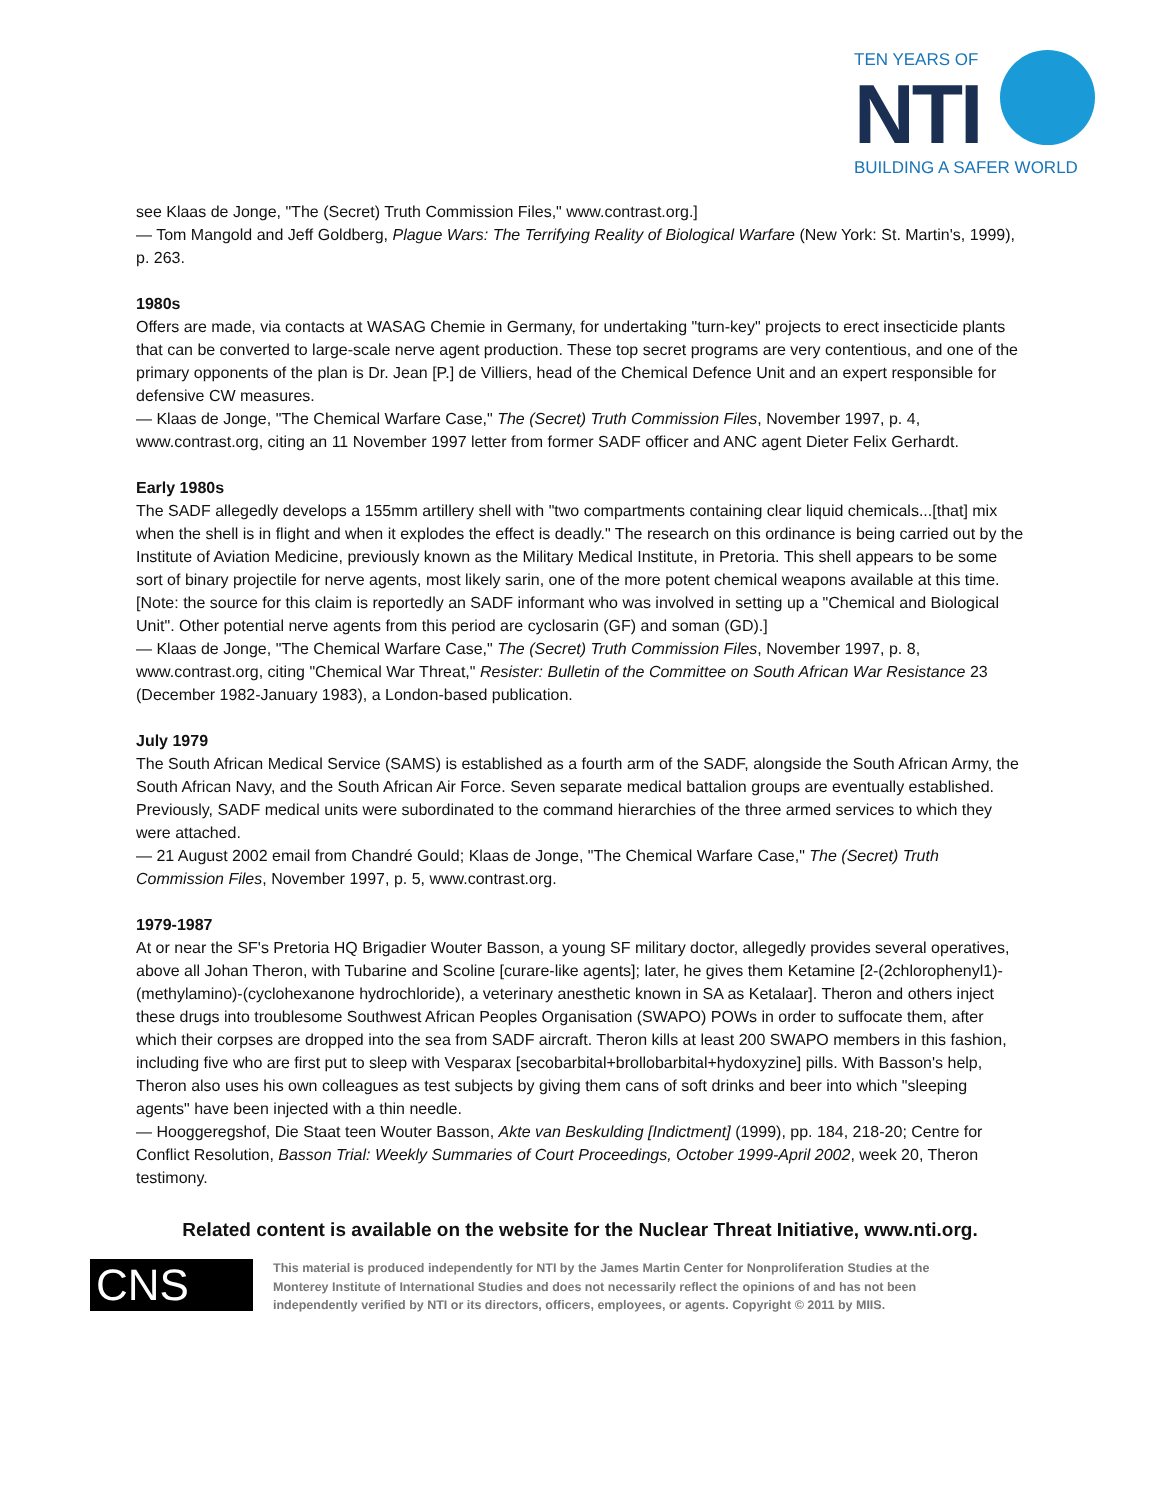TEN YEARS OF
NTI
BUILDING A SAFER WORLD
see Klaas de Jonge, "The (Secret) Truth Commission Files," www.contrast.org.]
— Tom Mangold and Jeff Goldberg, Plague Wars: The Terrifying Reality of Biological Warfare (New York: St. Martin's, 1999), p. 263.
1980s
Offers are made, via contacts at WASAG Chemie in Germany, for undertaking "turn-key" projects to erect insecticide plants that can be converted to large-scale nerve agent production. These top secret programs are very contentious, and one of the primary opponents of the plan is Dr. Jean [P.] de Villiers, head of the Chemical Defence Unit and an expert responsible for defensive CW measures.
— Klaas de Jonge, "The Chemical Warfare Case," The (Secret) Truth Commission Files, November 1997, p. 4, www.contrast.org, citing an 11 November 1997 letter from former SADF officer and ANC agent Dieter Felix Gerhardt.
Early 1980s
The SADF allegedly develops a 155mm artillery shell with "two compartments containing clear liquid chemicals...[that] mix when the shell is in flight and when it explodes the effect is deadly." The research on this ordinance is being carried out by the Institute of Aviation Medicine, previously known as the Military Medical Institute, in Pretoria. This shell appears to be some sort of binary projectile for nerve agents, most likely sarin, one of the more potent chemical weapons available at this time. [Note: the source for this claim is reportedly an SADF informant who was involved in setting up a "Chemical and Biological Unit". Other potential nerve agents from this period are cyclosarin (GF) and soman (GD).]
— Klaas de Jonge, "The Chemical Warfare Case," The (Secret) Truth Commission Files, November 1997, p. 8, www.contrast.org, citing "Chemical War Threat," Resister: Bulletin of the Committee on South African War Resistance 23 (December 1982-January 1983), a London-based publication.
July 1979
The South African Medical Service (SAMS) is established as a fourth arm of the SADF, alongside the South African Army, the South African Navy, and the South African Air Force. Seven separate medical battalion groups are eventually established. Previously, SADF medical units were subordinated to the command hierarchies of the three armed services to which they were attached.
— 21 August 2002 email from Chandré Gould; Klaas de Jonge, "The Chemical Warfare Case," The (Secret) Truth Commission Files, November 1997, p. 5, www.contrast.org.
1979-1987
At or near the SF's Pretoria HQ Brigadier Wouter Basson, a young SF military doctor, allegedly provides several operatives, above all Johan Theron, with Tubarine and Scoline [curare-like agents]; later, he gives them Ketamine [2-(2chlorophenyl1)-(methylamino)-(cyclohexanone hydrochloride), a veterinary anesthetic known in SA as Ketalaar]. Theron and others inject these drugs into troublesome Southwest African Peoples Organisation (SWAPO) POWs in order to suffocate them, after which their corpses are dropped into the sea from SADF aircraft. Theron kills at least 200 SWAPO members in this fashion, including five who are first put to sleep with Vesparax [secobarbital+brollobarbital+hydoxyzine] pills. With Basson's help, Theron also uses his own colleagues as test subjects by giving them cans of soft drinks and beer into which "sleeping agents" have been injected with a thin needle.
— Hooggeregshof, Die Staat teen Wouter Basson, Akte van Beskulding [Indictment] (1999), pp. 184, 218-20; Centre for Conflict Resolution, Basson Trial: Weekly Summaries of Court Proceedings, October 1999-April 2002, week 20, Theron testimony.
Related content is available on the website for the Nuclear Threat Initiative, www.nti.org.
CNS
This material is produced independently for NTI by the James Martin Center for Nonproliferation Studies at the Monterey Institute of International Studies and does not necessarily reflect the opinions of and has not been independently verified by NTI or its directors, officers, employees, or agents. Copyright © 2011 by MIIS.